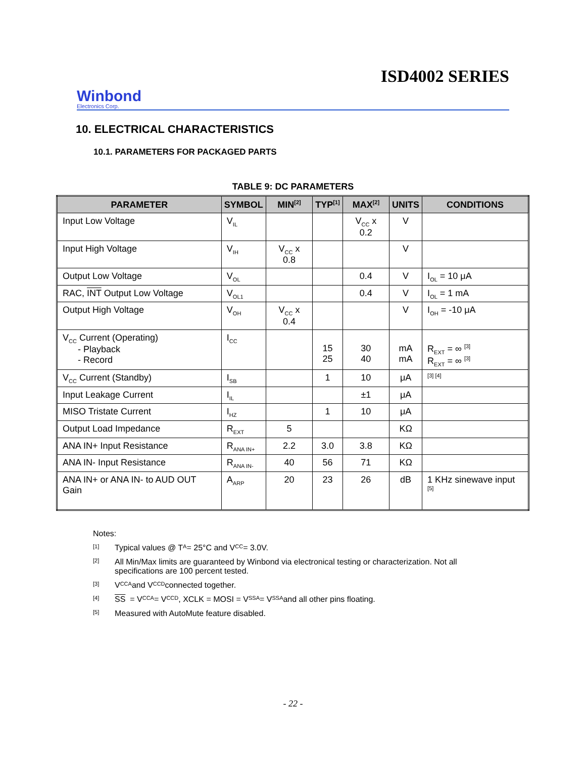Winbond
Electronics Corp.
ISD4002 SERIES
10. ELECTRICAL CHARACTERISTICS
10.1. PARAMETERS FOR PACKAGED PARTS
TABLE 9: DC PARAMETERS
| PARAMETER | SYMBOL | MIN<sup>[2]</sup> | TYP<sup>[1]</sup> | MAX<sup>[2]</sup> | UNITS | CONDITIONS |
| --- | --- | --- | --- | --- | --- | --- |
| Input Low Voltage | V<sub>IL</sub> | | | V<sub>CC</sub> x 0.2 | V | |
| Input High Voltage | V<sub>IH</sub> | V<sub>CC</sub> x 0.8 | | | V | |
| Output Low Voltage | V<sub>OL</sub> | | | 0.4 | V | I<sub>OL</sub> = 10 μA |
| RAC, INT Output Low Voltage | V<sub>OL1</sub> | | | 0.4 | V | I<sub>OL</sub> = 1 mA |
| Output High Voltage | V<sub>OH</sub> | V<sub>CC</sub> x 0.4 | | | V | I<sub>OH</sub> = -10 μA |
| V<sub>CC</sub> Current (Operating) - Playback - Record | I<sub>CC</sub> | | 15 25 | 30 40 | mA mA | R<sub>EXT</sub> = ∞ <sup>[3]</sup> R<sub>EXT</sub> = ∞ <sup>[3]</sup> |
| V<sub>CC</sub> Current (Standby) | I<sub>SB</sub> | | 1 | 10 | μA | <sup>[3] [4]</sup> |
| Input Leakage Current | I<sub>IL</sub> | | | ±1 | μA | |
| MISO Tristate Current | I<sub>HZ</sub> | | 1 | 10 | μA | |
| Output Load Impedance | R<sub>EXT</sub> | 5 | | | KΩ | |
| ANA IN+ Input Resistance | R<sub>ANA IN+</sub> | 2.2 | 3.0 | 3.8 | KΩ | |
| ANA IN- Input Resistance | R<sub>ANA IN-</sub> | 40 | 56 | 71 | KΩ | |
| ANA IN+ or ANA IN- to AUD OUT Gain | A<sub>ARP</sub> | 20 | 23 | 26 | dB | 1 KHz sinewave input <sup>[5]</sup> |
Notes:
[1] Typical values @ T<sub>A</sub> = 25°C and V<sub>CC</sub> = 3.0V.
[2]
All Min/Max limits are guaranteed by Winbond via electronical testing or characterization. Not all
specifications are 100 percent tested.
[3] V<sub>CCA</sub> and V<sub>CCD</sub> connected together.
[4] SS = V<sub>CCA</sub> = V<sub>CCD</sub>, XCLK = MOSI = V<sub>SSA</sub> = V<sub>SSA</sub> and all other pins floating.
[5] Measured with AutoMute feature disabled.
- 22 -